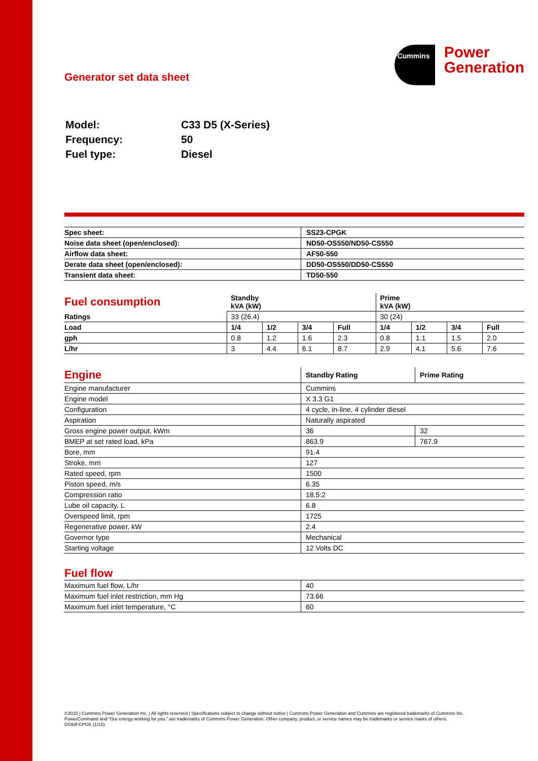Generator set data sheet
Cummins
Power
Generation
| Model: | C33 D5 (X-Series) |
| Frequency: | 50 |
| Fuel type: | Diesel |
| Spec sheet: | SS23-CPGK |
| Noise data sheet (open/enclosed): | ND50-OS550/ND50-CS550 |
| Airflow data sheet: | AF50-550 |
| Derate data sheet (open/enclosed): | DD50-OS550/DD50-CS550 |
| Transient data sheet: | TD50-550 |
| Fuel consumption | Standby kVA (kW) | | | | Prime kVA (kW) | | | |
| Ratings | 33 (26.4) | | | | 30 (24) | | | |
| Load | 1/4 | 1/2 | 3/4 | Full | 1/4 | 1/2 | 3/4 | Full |
| gph | 0.8 | 1.2 | 1.6 | 2.3 | 0.8 | 1.1 | 1.5 | 2.0 |
| L/hr | 3 | 4.4 | 6.1 | 8.7 | 2.9 | 4.1 | 5.6 | 7.6 |
| Engine | Standby Rating | Prime Rating |
| Engine manufacturer | Cummins | |
| Engine model | X 3.3 G1 | |
| Configuration | 4 cycle, in-line, 4 cylinder diesel | |
| Aspiration | Naturally aspirated | |
| Gross engine power output, kWm | 36 | 32 |
| BMEP at set rated load, kPa | 863.9 | 767.9 |
| Bore, mm | 91.4 | |
| Stroke, mm | 127 | |
| Rated speed, rpm | 1500 | |
| Piston speed, m/s | 6.35 | |
| Compression ratio | 18.5:2 | |
| Lube oil capacity, L | 6.8 | |
| Overspeed limit, rpm | 1725 | |
| Regenerative power, kW | 2.4 | |
| Governor type | Mechanical | |
| Starting voltage | 12 Volts DC | |
Fuel flow
| Maximum fuel flow, L/hr | 40 |
| Maximum fuel inlet restriction, mm Hg | 73.66 |
| Maximum fuel inlet temperature, °C | 60 |
©2015 | Cummins Power Generation Inc. | All rights reserved | Specifications subject to change without notice | Cummins Power Generation and Cummins are registered trademarks of Cummins Inc.
PowerCommand and “Our energy working for you.” are trademarks of Cummins Power Generation. Other company, product, or service names may be trademarks or service marks of others.
DS93f-CPGK (1/15)